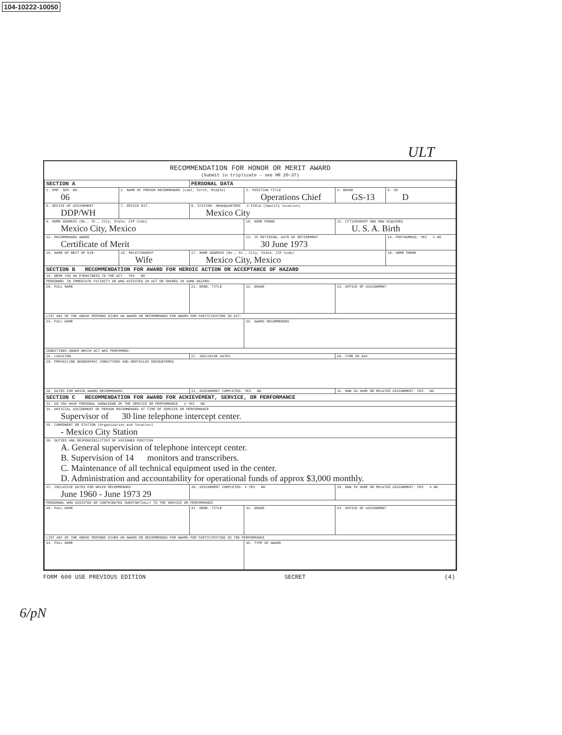104-10222-10050
ULT
RECOMMENDATION FOR HONOR OR MERIT AWARD
(Submit in triplicate - see HR 20-37)
| SECTION A | | PERSONAL DATA | | | |
| 1. EMP. SER. NO. 06 | 2. NAME OF PERSON RECOMMENDED (Last, First, Middle) | | 3. POSITION TITLE Operations Chief | 4. GRADE GS-13 | 5. SD D |
| 6. OFFICE OF ASSIGNMENT DDP/WH | 7. OFFICE EXT. | 8. STATION: HEADQUARTERS X FIELD (Specify location) Mexico City | | | |
| 9. HOME ADDRESS (No., St., City, State, ZIP Code) Mexico City, Mexico | | | 10. HOME PHONE | 11. CITIZENSHIP AND HOW ACQUIRED U. S. A. Birth | |
| 12. RECOMMENDED AWARD Certificate of Merit | | | 13. IF RETIRING, DATE OF RETIREMENT 30 June 1973 | | 14. POSTHUMOUS: YES X NO |
| 15. NAME OF NEXT OF KIN | 16. RELATIONSHIP Wife | 17. HOME ADDRESS (No., St., City, State, ZIP Code) Mexico City, Mexico | | | 18. HOME PHONE |
| SECTION B RECOMMENDATION FOR AWARD FOR HEROIC ACTION OR ACCEPTANCE OF HAZARD | | | | | |
| 19. WERE YOU AN EYEWITNESS TO THE ACT YES NO | | | | | |
| PERSONNEL IN IMMEDIATE VICINITY OR WHO ASSISTED IN ACT OR SHARED IN SAME HAZARD: | | | | | |
| 20. FULL NAME | | 21. ORGN. TITLE | 22. GRADE | 23. OFFICE OF ASSIGNMENT | |
| LIST ANY OF THE ABOVE PERSONS GIVEN AN AWARD OR RECOMMENDED FOR AWARD FOR PARTICIPATING IN ACT: | | | | | |
| 24. FULL NAME | | | 25. AWARD RECOMMENDED | | |
| CONDITIONS UNDER WHICH ACT WAS PERFORMED: | | | | | |
| 26. LOCATION | | 27. INCLUSIVE DATES | | 28. TIME OF DAY | |
| 29. PREVAILING GEOGRAPHIC CONDITIONS AND OBSTACLES ENCOUNTERED | | | | | |
| 30. DATES FOR WHICH AWARD RECOMMENDED | | 31. ASSIGNMENT COMPLETED: YES NO | | 32. NOW IN SAME OR RELATED ASSIGNMENT: YES NO | |
| SECTION C RECOMMENDATION FOR AWARD FOR ACHIEVEMENT, SERVICE, OR PERFORMANCE | | | | | |
| 33. DO YOU HAVE PERSONAL KNOWLEDGE OF THE SERVICE OR PERFORMANCE X YES NO | | | | | |
| 34. OFFICIAL ASSIGNMENT OF PERSON RECOMMENDED AT TIME OF SERVICE OR PERFORMANCE Supervisor of 30 line telephone intercept center. | | | | | |
| 35. COMPONENT OR STATION (Organization and location) - Mexico City Station | | | | | |
| 36. DUTIES AND RESPONSIBILITIES OF ASSIGNED POSITION A. General supervision of telephone intercept center. B. Supervision of 14 monitors and transcribers. C. Maintenance of all technical equipment used in the center. D. Administration and accountability for operational funds of approx $3,000 monthly. | | | | | |
| 37. INCLUSIVE DATES FOR WHICH RECOMMENDED June 1960 - June 1973 29 | | 38. ASSIGNMENT COMPLETED: X YES NO | | 39. NOW IN SAME OR RELATED ASSIGNMENT: YES X NO | |
| PERSONNEL WHO ASSISTED OR CONTRIBUTED SUBSTANTIALLY TO THE SERVICE OR PERFORMANCE | | | | | |
| 40. FULL NAME | | 41. ORGN. TITLE | 42. GRADE | 43. OFFICE OF ASSIGNMENT | |
| LIST ANY OF THE ABOVE PERSONS GIVEN AN AWARD OR RECOMMENDED FOR AWARD FOR PARTICIPATING IN THE PERFORMANCE | | | | | |
| 44. FULL NAME | | | 45. TYPE OF AWARD | | |
FORM 600 USE PREVIOUS EDITION SECRET (4)
6/pN